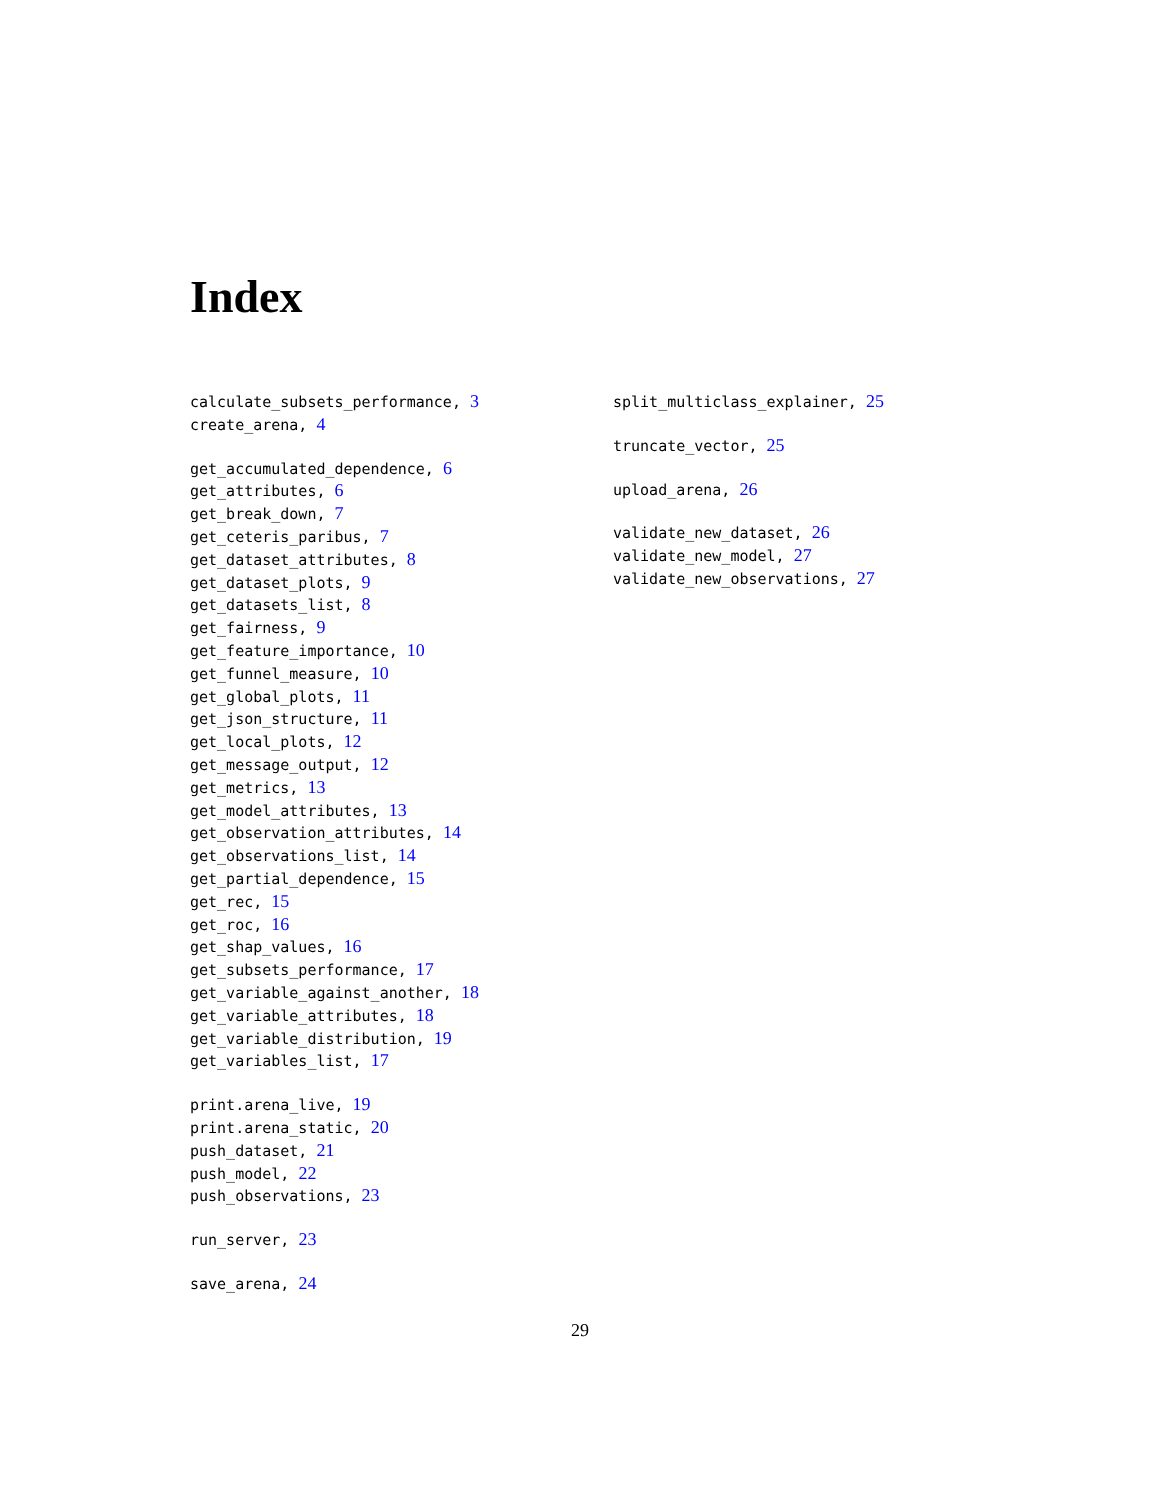Index
calculate_subsets_performance, 3
create_arena, 4
get_accumulated_dependence, 6
get_attributes, 6
get_break_down, 7
get_ceteris_paribus, 7
get_dataset_attributes, 8
get_dataset_plots, 9
get_datasets_list, 8
get_fairness, 9
get_feature_importance, 10
get_funnel_measure, 10
get_global_plots, 11
get_json_structure, 11
get_local_plots, 12
get_message_output, 12
get_metrics, 13
get_model_attributes, 13
get_observation_attributes, 14
get_observations_list, 14
get_partial_dependence, 15
get_rec, 15
get_roc, 16
get_shap_values, 16
get_subsets_performance, 17
get_variable_against_another, 18
get_variable_attributes, 18
get_variable_distribution, 19
get_variables_list, 17
print.arena_live, 19
print.arena_static, 20
push_dataset, 21
push_model, 22
push_observations, 23
run_server, 23
save_arena, 24
split_multiclass_explainer, 25
truncate_vector, 25
upload_arena, 26
validate_new_dataset, 26
validate_new_model, 27
validate_new_observations, 27
29